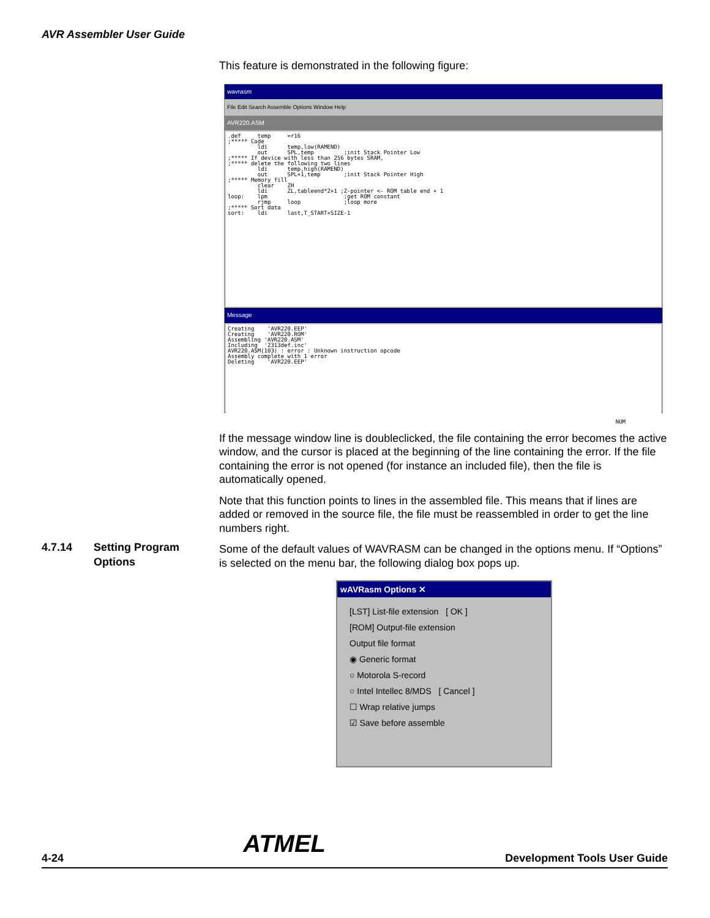AVR Assembler User Guide
This feature is demonstrated in the following figure:
wavrasm
File Edit Search Assemble Options Window Help
AVR220.ASM
.def temp =r16 ;***** Code ldi temp,low(RAMEND) out SPL,temp ;init Stack Pointer Low ;***** If device with less than 256 bytes SRAM, ;***** delete the following two lines ldi temp,high(RAMEND) out SPL+1,temp ;init Stack Pointer High ;***** Memory fill clear ZH ldi ZL,tableend*2+1 ;Z-pointer <- ROM table end + 1 loop: lpm ;get ROM constant rjmp loop ;loop more ;***** Sort data sort: ldi last,T_START+SIZE-1
Message
Creating 'AVR220.EEP' Creating 'AVR220.ROM' Assembling 'AVR220.ASM' Including '2313def.inc' AVR220.ASM(103) : error : Unknown instruction opcode Assembly complete with 1 error Deleting 'AVR220.EEP'
NUM
If the message window line is doubleclicked, the file containing the error becomes the active window, and the cursor is placed at the beginning of the line containing the error. If the file containing the error is not opened (for instance an included file), then the file is automatically opened.
Note that this function points to lines in the assembled file. This means that if lines are added or removed in the source file, the file must be reassembled in order to get the line numbers right.
Some of the default values of WAVRASM can be changed in the options menu. If “Options” is selected on the menu bar, the following dialog box pops up.
4.7.14
Setting Program
Options
wAVRasm Options ✕
[LST] List-file extension [ OK ]
[ROM] Output-file extension
Output file format
◉ Generic format
○ Motorola S-record
○ Intel Intellec 8/MDS [ Cancel ]
☐ Wrap relative jumps
☑ Save before assemble
4-24 ATMEL Development Tools User Guide